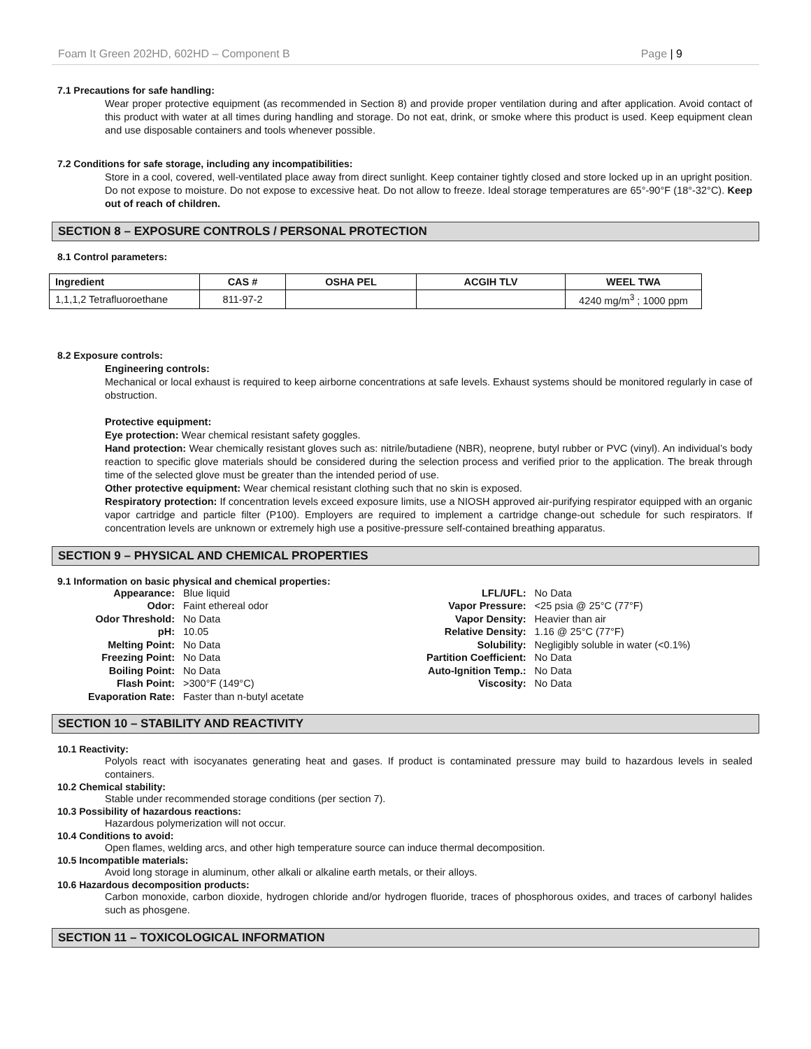Foam It Green 202HD, 602HD – Component B Page | 9
7.1 Precautions for safe handling:
Wear proper protective equipment (as recommended in Section 8) and provide proper ventilation during and after application. Avoid contact of this product with water at all times during handling and storage. Do not eat, drink, or smoke where this product is used. Keep equipment clean and use disposable containers and tools whenever possible.
7.2 Conditions for safe storage, including any incompatibilities:
Store in a cool, covered, well-ventilated place away from direct sunlight. Keep container tightly closed and store locked up in an upright position. Do not expose to moisture. Do not expose to excessive heat. Do not allow to freeze. Ideal storage temperatures are 65°-90°F (18°-32°C). Keep out of reach of children.
SECTION 8 – EXPOSURE CONTROLS / PERSONAL PROTECTION
8.1 Control parameters:
| Ingredient | CAS # | OSHA PEL | ACGIH TLV | WEEL TWA |
| --- | --- | --- | --- | --- |
| 1,1,1,2 Tetrafluoroethane | 811-97-2 | | | 4240 mg/m<sup>3</sup> ; 1000 ppm |
8.2 Exposure controls:
Engineering controls:
Mechanical or local exhaust is required to keep airborne concentrations at safe levels. Exhaust systems should be monitored regularly in case of obstruction.
Protective equipment:
Eye protection: Wear chemical resistant safety goggles.
Hand protection: Wear chemically resistant gloves such as: nitrile/butadiene (NBR), neoprene, butyl rubber or PVC (vinyl). An individual’s body reaction to specific glove materials should be considered during the selection process and verified prior to the application. The break through time of the selected glove must be greater than the intended period of use.
Other protective equipment: Wear chemical resistant clothing such that no skin is exposed.
Respiratory protection: If concentration levels exceed exposure limits, use a NIOSH approved air-purifying respirator equipped with an organic vapor cartridge and particle filter (P100). Employers are required to implement a cartridge change-out schedule for such respirators. If concentration levels are unknown or extremely high use a positive-pressure self-contained breathing apparatus.
SECTION 9 – PHYSICAL AND CHEMICAL PROPERTIES
9.1 Information on basic physical and chemical properties:
| Appearance: | Blue liquid |
| Odor: | Faint ethereal odor |
| Odor Threshold: | No Data |
| pH: | 10.05 |
| Melting Point: | No Data |
| Freezing Point: | No Data |
| Boiling Point: | No Data |
| Flash Point: | >300°F (149°C) |
| Evaporation Rate: | Faster than n-butyl acetate |
| LFL/UFL: | No Data |
| Vapor Pressure: | <25 psia @ 25°C (77°F) |
| Vapor Density: | Heavier than air |
| Relative Density: | 1.16 @ 25°C (77°F) |
| Solubility: | Negligibly soluble in water (<0.1%) |
| Partition Coefficient: | No Data |
| Auto-Ignition Temp.: | No Data |
| Viscosity: | No Data |
SECTION 10 – STABILITY AND REACTIVITY
10.1 Reactivity:
Polyols react with isocyanates generating heat and gases. If product is contaminated pressure may build to hazardous levels in sealed containers.
10.2 Chemical stability:
Stable under recommended storage conditions (per section 7).
10.3 Possibility of hazardous reactions:
Hazardous polymerization will not occur.
10.4 Conditions to avoid:
Open flames, welding arcs, and other high temperature source can induce thermal decomposition.
10.5 Incompatible materials:
Avoid long storage in aluminum, other alkali or alkaline earth metals, or their alloys.
10.6 Hazardous decomposition products:
Carbon monoxide, carbon dioxide, hydrogen chloride and/or hydrogen fluoride, traces of phosphorous oxides, and traces of carbonyl halides such as phosgene.
SECTION 11 – TOXICOLOGICAL INFORMATION